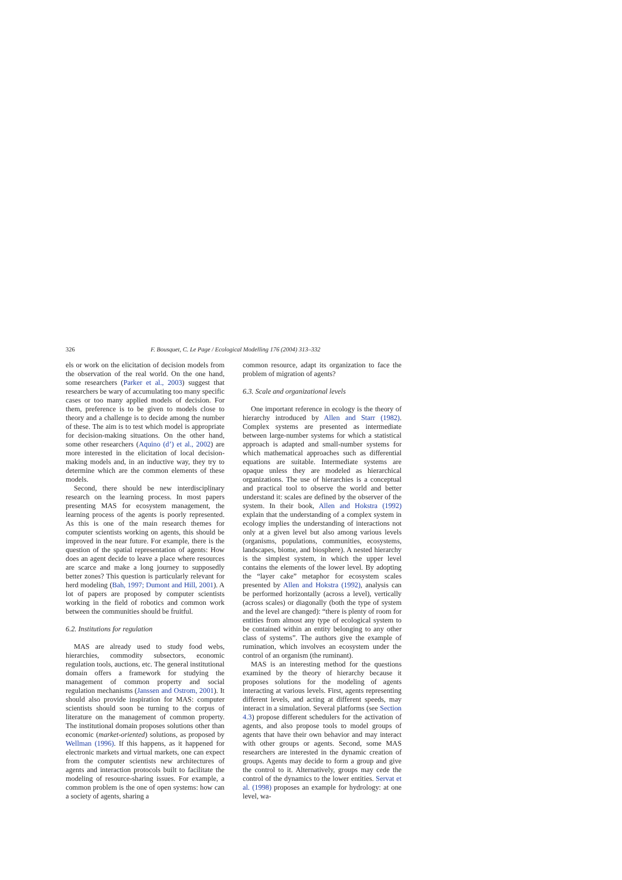326 F. Bousquet, C. Le Page / Ecological Modelling 176 (2004) 313–332
els or work on the elicitation of decision models from the observation of the real world. On the one hand, some researchers (Parker et al., 2003) suggest that researchers be wary of accumulating too many specific cases or too many applied models of decision. For them, preference is to be given to models close to theory and a challenge is to decide among the number of these. The aim is to test which model is appropriate for decision-making situations. On the other hand, some other researchers (Aquino (d’) et al., 2002) are more interested in the elicitation of local decision-making models and, in an inductive way, they try to determine which are the common elements of these models.
Second, there should be new interdisciplinary research on the learning process. In most papers presenting MAS for ecosystem management, the learning process of the agents is poorly represented. As this is one of the main research themes for computer scientists working on agents, this should be improved in the near future. For example, there is the question of the spatial representation of agents: How does an agent decide to leave a place where resources are scarce and make a long journey to supposedly better zones? This question is particularly relevant for herd modeling (Bah, 1997; Dumont and Hill, 2001). A lot of papers are proposed by computer scientists working in the field of robotics and common work between the communities should be fruitful.
6.2. Institutions for regulation
MAS are already used to study food webs, hierarchies, commodity subsectors, economic regulation tools, auctions, etc. The general institutional domain offers a framework for studying the management of common property and social regulation mechanisms (Janssen and Ostrom, 2001). It should also provide inspiration for MAS: computer scientists should soon be turning to the corpus of literature on the management of common property. The institutional domain proposes solutions other than economic (market-oriented) solutions, as proposed by Wellman (1996). If this happens, as it happened for electronic markets and virtual markets, one can expect from the computer scientists new architectures of agents and interaction protocols built to facilitate the modeling of resource-sharing issues. For example, a common problem is the one of open systems: how can a society of agents, sharing a
common resource, adapt its organization to face the problem of migration of agents?
6.3. Scale and organizational levels
One important reference in ecology is the theory of hierarchy introduced by Allen and Starr (1982). Complex systems are presented as intermediate between large-number systems for which a statistical approach is adapted and small-number systems for which mathematical approaches such as differential equations are suitable. Intermediate systems are opaque unless they are modeled as hierarchical organizations. The use of hierarchies is a conceptual and practical tool to observe the world and better understand it: scales are defined by the observer of the system. In their book, Allen and Hokstra (1992) explain that the understanding of a complex system in ecology implies the understanding of interactions not only at a given level but also among various levels (organisms, populations, communities, ecosystems, landscapes, biome, and biosphere). A nested hierarchy is the simplest system, in which the upper level contains the elements of the lower level. By adopting the “layer cake” metaphor for ecosystem scales presented by Allen and Hokstra (1992), analysis can be performed horizontally (across a level), vertically (across scales) or diagonally (both the type of system and the level are changed): “there is plenty of room for entities from almost any type of ecological system to be contained within an entity belonging to any other class of systems”. The authors give the example of rumination, which involves an ecosystem under the control of an organism (the ruminant).
MAS is an interesting method for the questions examined by the theory of hierarchy because it proposes solutions for the modeling of agents interacting at various levels. First, agents representing different levels, and acting at different speeds, may interact in a simulation. Several platforms (see Section 4.3) propose different schedulers for the activation of agents, and also propose tools to model groups of agents that have their own behavior and may interact with other groups or agents. Second, some MAS researchers are interested in the dynamic creation of groups. Agents may decide to form a group and give the control to it. Alternatively, groups may cede the control of the dynamics to the lower entities. Servat et al. (1998) proposes an example for hydrology: at one level, wa-